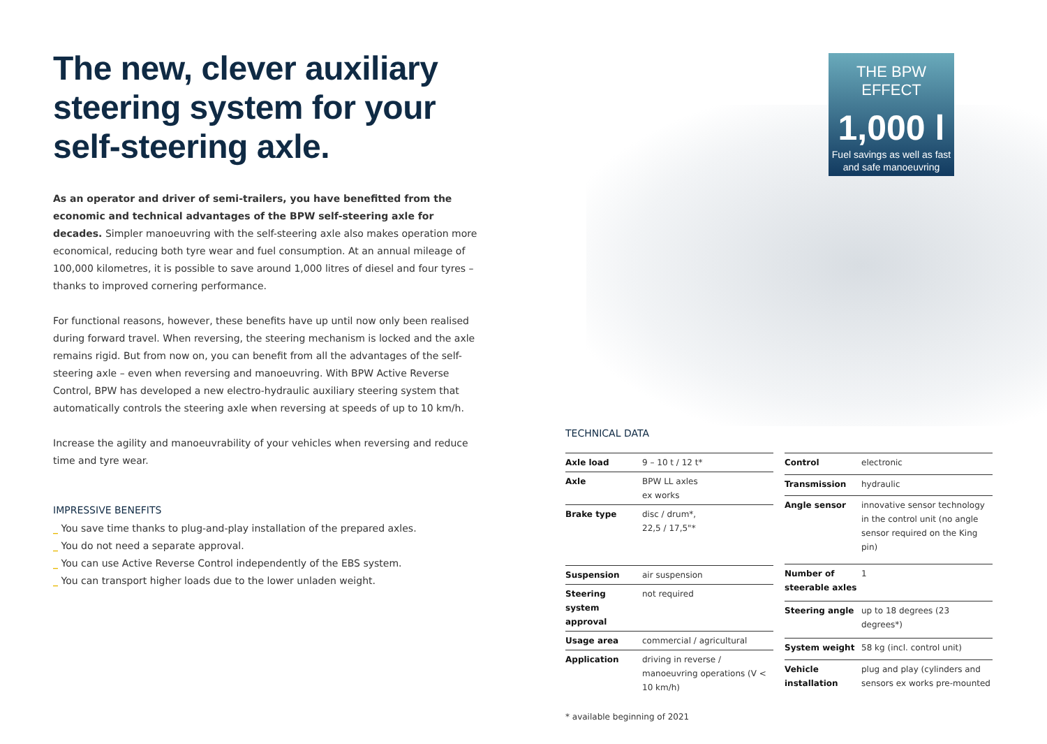THE BPW EFFECT
1,000 l
Fuel savings as well as fast
and safe manoeuvring
The new, clever auxiliary steering system for your self-steering axle.
As an operator and driver of semi-trailers, you have benefitted from the economic and technical advantages of the BPW self-steering axle for decades. Simpler manoeuvring with the self-steering axle also makes operation more economical, reducing both tyre wear and fuel consumption. At an annual mileage of 100,000 kilometres, it is possible to save around 1,000 litres of diesel and four tyres – thanks to improved cornering performance.
For functional reasons, however, these benefits have up until now only been realised during forward travel. When reversing, the steering mechanism is locked and the axle remains rigid. But from now on, you can benefit from all the advantages of the self-steering axle – even when reversing and manoeuvring. With BPW Active Reverse Control, BPW has developed a new electro-hydraulic auxiliary steering system that automatically controls the steering axle when reversing at speeds of up to 10 km/h.
Increase the agility and manoeuvrability of your vehicles when reversing and reduce time and tyre wear.
IMPRESSIVE BENEFITS
_ You save time thanks to plug-and-play installation of the prepared axles.
_ You do not need a separate approval.
_ You can use Active Reverse Control independently of the EBS system.
_ You can transport higher loads due to the lower unladen weight.
TECHNICAL DATA
| Axle load | 9 – 10 t / 12 t* |
| Axle | BPW LL axles ex works |
| Brake type | disc / drum*, 22,5 / 17,5"* |
| Suspension | air suspension |
| Steering system approval | not required |
| Usage area | commercial / agricultural |
| Application | driving in reverse / manoeuvring operations (V < 10 km/h) |
| Control | electronic |
| Transmission | hydraulic |
| Angle sensor | innovative sensor technology in the control unit (no angle sensor required on the King pin) |
| Number of steerable axles | 1 |
| Steering angle | up to 18 degrees (23 degrees*) |
| System weight | 58 kg (incl. control unit) |
| Vehicle installation | plug and play (cylinders and sensors ex works pre-mounted |
* available beginning of 2021